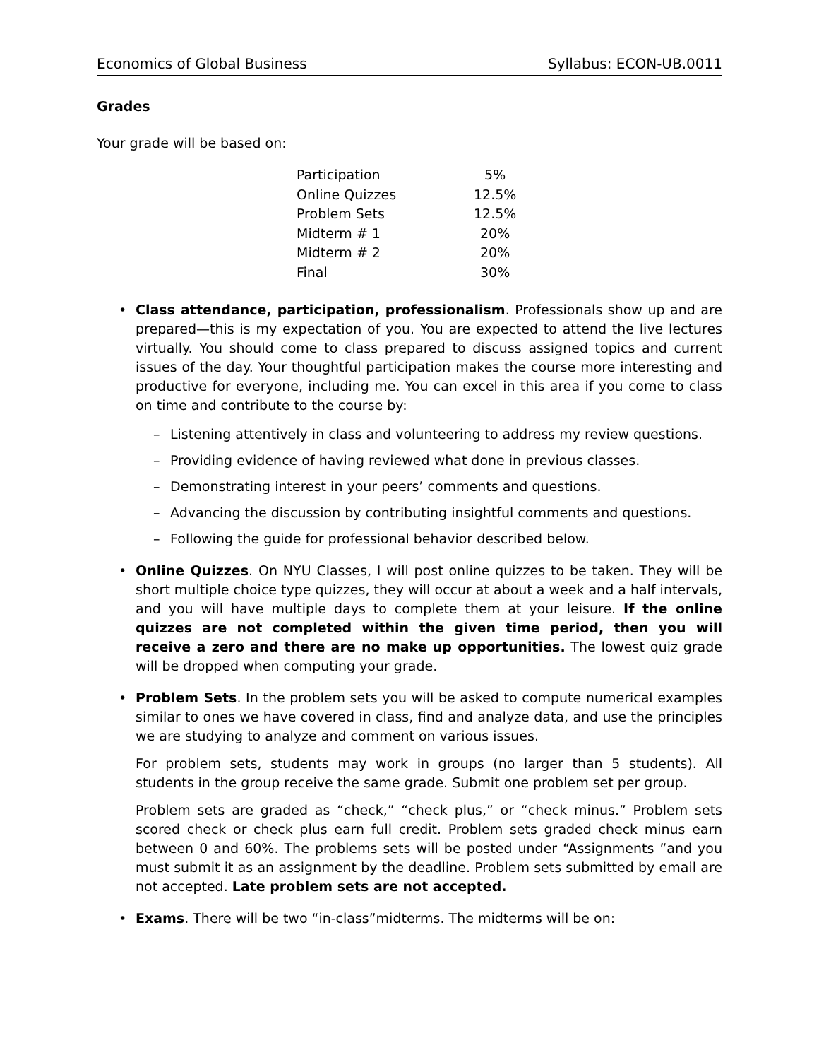Economics of Global Business Syllabus: ECON-UB.0011
Grades
Your grade will be based on:
| Participation | 5% |
| Online Quizzes | 12.5% |
| Problem Sets | 12.5% |
| Midterm # 1 | 20% |
| Midterm # 2 | 20% |
| Final | 30% |
•
Class attendance, participation, professionalism. Professionals show up and are prepared—this is my expectation of you. You are expected to attend the live lectures virtually. You should come to class prepared to discuss assigned topics and current issues of the day. Your thoughtful participation makes the course more interesting and productive for everyone, including me. You can excel in this area if you come to class on time and contribute to the course by:
– Listening attentively in class and volunteering to address my review questions.
– Providing evidence of having reviewed what done in previous classes.
– Demonstrating interest in your peers’ comments and questions.
– Advancing the discussion by contributing insightful comments and questions.
– Following the guide for professional behavior described below.
•
Online Quizzes. On NYU Classes, I will post online quizzes to be taken. They will be short multiple choice type quizzes, they will occur at about a week and a half intervals, and you will have multiple days to complete them at your leisure. If the online quizzes are not completed within the given time period, then you will receive a zero and there are no make up opportunities. The lowest quiz grade will be dropped when computing your grade.
•
Problem Sets. In the problem sets you will be asked to compute numerical examples similar to ones we have covered in class, find and analyze data, and use the principles we are studying to analyze and comment on various issues.
For problem sets, students may work in groups (no larger than 5 students). All students in the group receive the same grade. Submit one problem set per group.
Problem sets are graded as “check,” “check plus,” or “check minus.” Problem sets scored check or check plus earn full credit. Problem sets graded check minus earn between 0 and 60%. The problems sets will be posted under “Assignments ”and you must submit it as an assignment by the deadline. Problem sets submitted by email are not accepted. Late problem sets are not accepted.
•
Exams. There will be two “in-class”midterms. The midterms will be on: